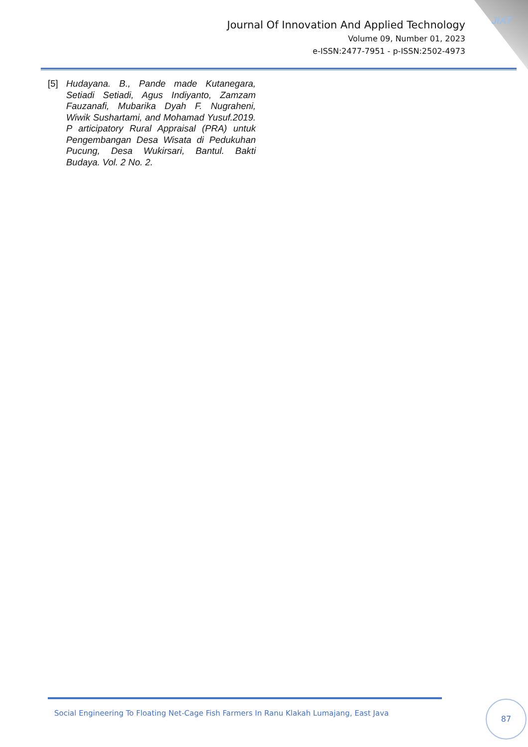JIAT
Journal Of Innovation And Applied Technology
Volume 09, Number 01, 2023
e-ISSN:2477-7951 - p-ISSN:2502-4973
[5] Hudayana. B., Pande made Kutanegara, Setiadi Setiadi, Agus Indiyanto, Zamzam Fauzanafi, Mubarika Dyah F. Nugraheni, Wiwik Sushartami, and Mohamad Yusuf.2019. P articipatory Rural Appraisal (PRA) untuk Pengembangan Desa Wisata di Pedukuhan Pucung, Desa Wukirsari, Bantul. Bakti Budaya. Vol. 2 No. 2.
Social Engineering To Floating Net-Cage Fish Farmers In Ranu Klakah Lumajang, East Java
87